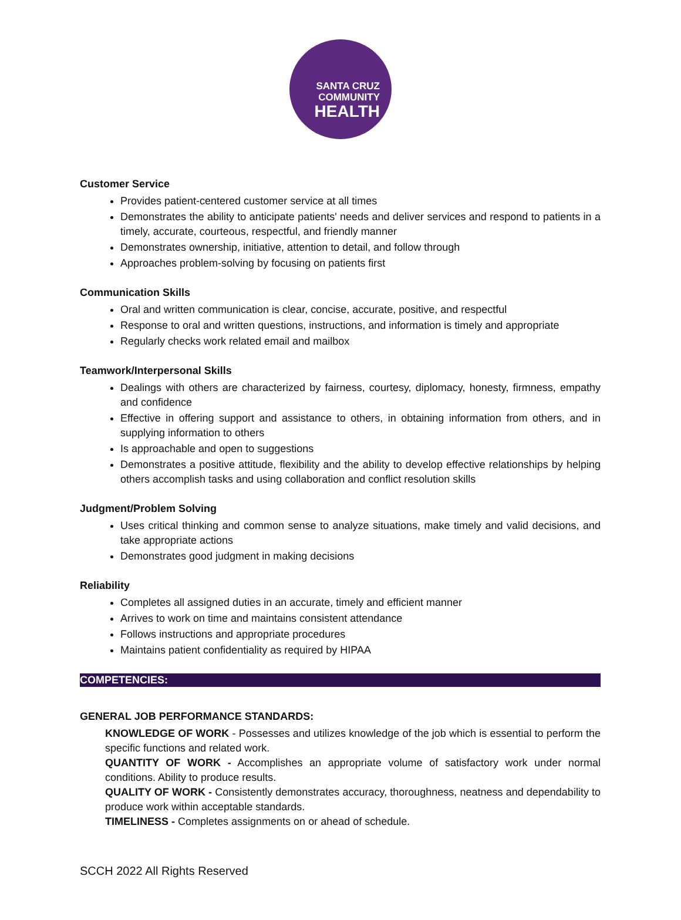SANTA CRUZ
COMMUNITY
HEALTH
Customer Service
Provides patient-centered customer service at all times
Demonstrates the ability to anticipate patients' needs and deliver services and respond to patients in a timely, accurate, courteous, respectful, and friendly manner
Demonstrates ownership, initiative, attention to detail, and follow through
Approaches problem-solving by focusing on patients first
Communication Skills
Oral and written communication is clear, concise, accurate, positive, and respectful
Response to oral and written questions, instructions, and information is timely and appropriate
Regularly checks work related email and mailbox
Teamwork/Interpersonal Skills
Dealings with others are characterized by fairness, courtesy, diplomacy, honesty, firmness, empathy and confidence
Effective in offering support and assistance to others, in obtaining information from others, and in supplying information to others
Is approachable and open to suggestions
Demonstrates a positive attitude, flexibility and the ability to develop effective relationships by helping others accomplish tasks and using collaboration and conflict resolution skills
Judgment/Problem Solving
Uses critical thinking and common sense to analyze situations, make timely and valid decisions, and take appropriate actions
Demonstrates good judgment in making decisions
Reliability
Completes all assigned duties in an accurate, timely and efficient manner
Arrives to work on time and maintains consistent attendance
Follows instructions and appropriate procedures
Maintains patient confidentiality as required by HIPAA
COMPETENCIES:
GENERAL JOB PERFORMANCE STANDARDS:
KNOWLEDGE OF WORK - Possesses and utilizes knowledge of the job which is essential to perform the specific functions and related work.
QUANTITY OF WORK - Accomplishes an appropriate volume of satisfactory work under normal conditions. Ability to produce results.
QUALITY OF WORK - Consistently demonstrates accuracy, thoroughness, neatness and dependability to produce work within acceptable standards.
TIMELINESS - Completes assignments on or ahead of schedule.
SCCH 2022 All Rights Reserved